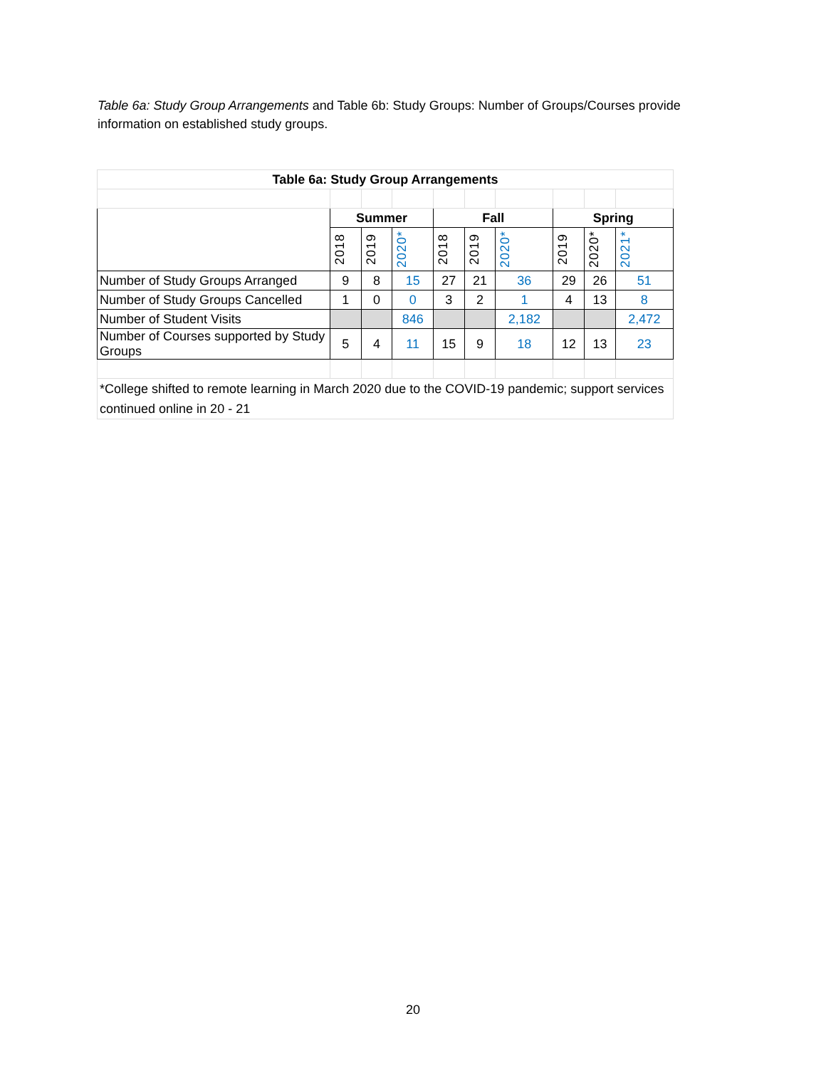Table 6a: Study Group Arrangements and Table 6b: Study Groups: Number of Groups/Courses provide information on established study groups.
| Table 6a: Study Group Arrangements | | | | | | | | | |
| --- | --- | --- | --- | --- | --- | --- | --- | --- | --- |
| | Summer | | | Fall | | | Spring | | |
| | 2018 | 2019 | 2020* | 2018 | 2019 | 2020* | 2019 | 2020* | 2021* |
| Number of Study Groups Arranged | 9 | 8 | 15 | 27 | 21 | 36 | 29 | 26 | 51 |
| Number of Study Groups Cancelled | 1 | 0 | 0 | 3 | 2 | 1 | 4 | 13 | 8 |
| Number of Student Visits | | | 846 | | | 2,182 | | | 2,472 |
| Number of Courses supported by Study Groups | 5 | 4 | 11 | 15 | 9 | 18 | 12 | 13 | 23 |
| *College shifted to remote learning in March 2020 due to the COVID-19 pandemic; support services continued online in 20 - 21 | | | | | | | | | |
20